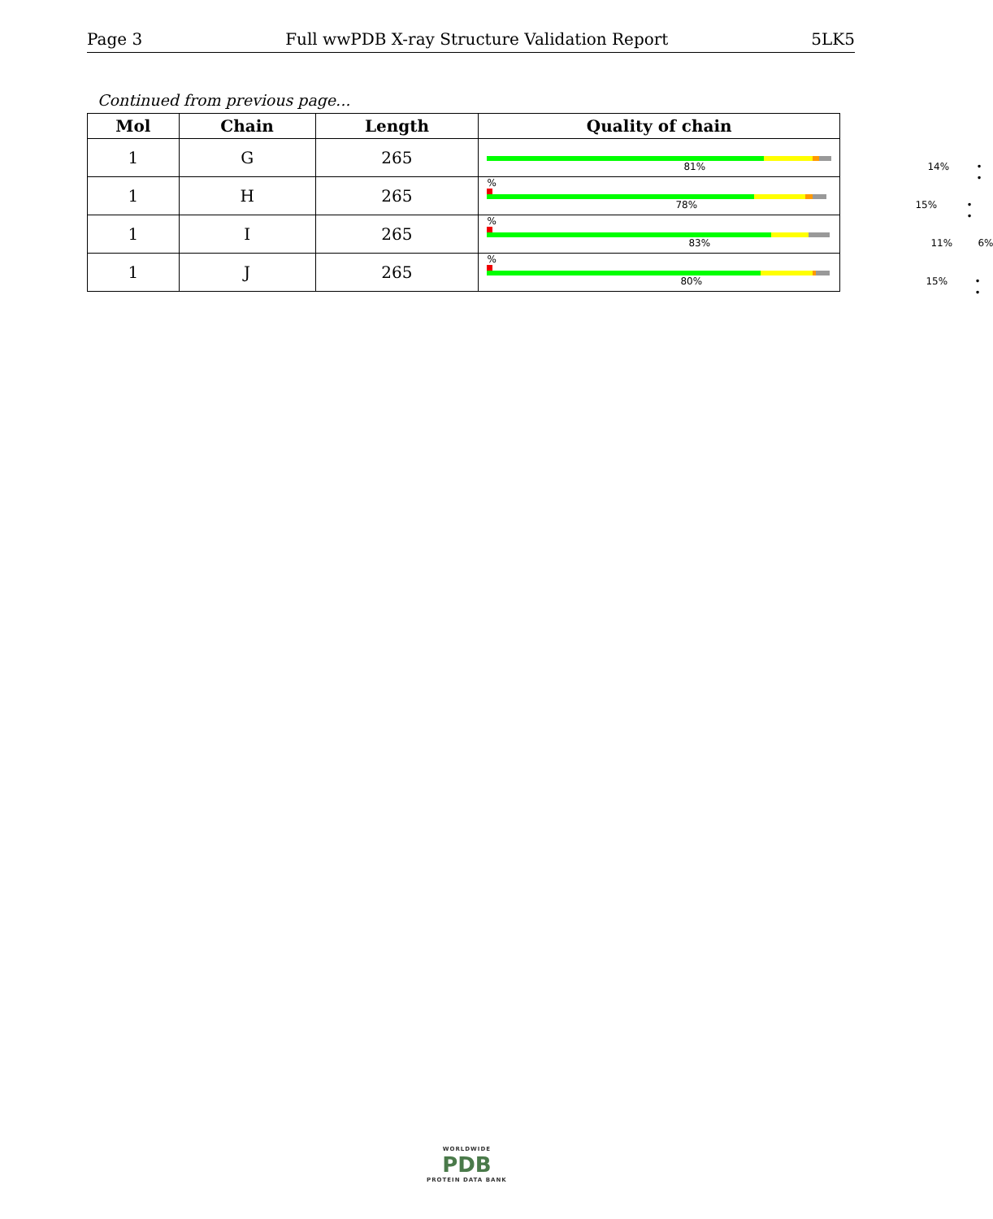Page 3 Full wwPDB X-ray Structure Validation Report 5LK5
Continued from previous page...
| Mol | Chain | Length | Quality of chain |
| --- | --- | --- | --- |
| 1 | G | 265 | 81% 14% • • |
| 1 | H | 265 | % 78% 15% • • |
| 1 | I | 265 | % 83% 11% 6% |
| 1 | J | 265 | % 80% 15% • • |
WORLDWIDE
PDB
PROTEIN DATA BANK